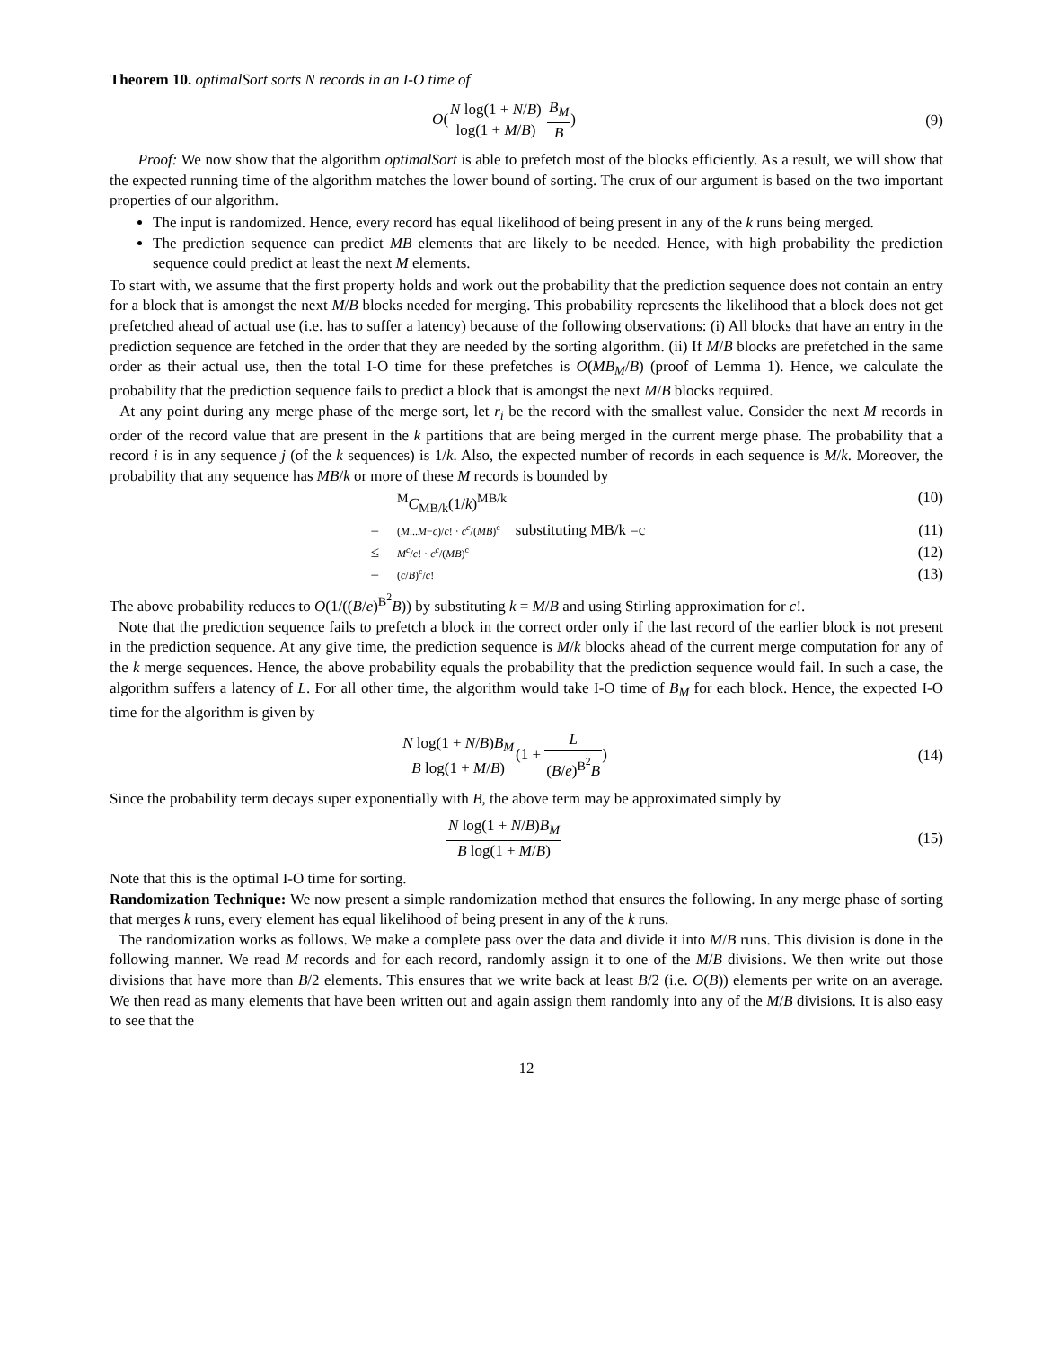Theorem 10. optimalSort sorts N records in an I-O time of
O(N log(1 + N/B) log(1 + M/B) B<sub>M</sub> B)
(9)
Proof: We now show that the algorithm optimalSort is able to prefetch most of the blocks efficiently. As a result, we will show that the expected running time of the algorithm matches the lower bound of sorting. The crux of our argument is based on the two important properties of our algorithm.
The input is randomized. Hence, every record has equal likelihood of being present in any of the k runs being merged.
The prediction sequence can predict MB elements that are likely to be needed. Hence, with high probability the prediction sequence could predict at least the next M elements.
To start with, we assume that the first property holds and work out the probability that the prediction sequence does not contain an entry for a block that is amongst the next M/B blocks needed for merging. This probability represents the likelihood that a block does not get prefetched ahead of actual use (i.e. has to suffer a latency) because of the following observations: (i) All blocks that have an entry in the prediction sequence are fetched in the order that they are needed by the sorting algorithm. (ii) If M/B blocks are prefetched in the same order as their actual use, then the total I-O time for these prefetches is O(MB<sub>M</sub>/B) (proof of Lemma 1). Hence, we calculate the probability that the prediction sequence fails to predict a block that is amongst the next M/B blocks required.
At any point during any merge phase of the merge sort, let r<sub>i</sub> be the record with the smallest value. Consider the next M records in order of the record value that are present in the k partitions that are being merged in the current merge phase. The probability that a record i is in any sequence j (of the k sequences) is 1/k. Also, the expected number of records in each sequence is M/k. Moreover, the probability that any sequence has MB/k or more of these M records is bounded by
<sup>M</sup>C<sub>MB/k</sub>(1/k)<sup>MB/k</sup> (10)
=
(M...M−c)/c! · c<sup>c</sup>/(MB)<sup>c</sup> substituting MB/k =c
(11)
≤
M<sup>c</sup>/c! · c<sup>c</sup>/(MB)<sup>c</sup>
(12)
=
(c/B)<sup>c</sup>/c!
(13)
The above probability reduces to O(1/((B/e)<sup>B<sup>2</sup></sup>B)) by substituting k = M/B and using Stirling approximation for c!.
Note that the prediction sequence fails to prefetch a block in the correct order only if the last record of the earlier block is not present in the prediction sequence. At any give time, the prediction sequence is M/k blocks ahead of the current merge computation for any of the k merge sequences. Hence, the above probability equals the probability that the prediction sequence would fail. In such a case, the algorithm suffers a latency of L. For all other time, the algorithm would take I-O time of B<sub>M</sub> for each block. Hence, the expected I-O time for the algorithm is given by
N log(1 + N/B)B<sub>M</sub> B log(1 + M/B)(1 + L (B/e)<sup>B<sup>2</sup></sup>B)
(14)
Since the probability term decays super exponentially with B, the above term may be approximated simply by
N log(1 + N/B)B<sub>M</sub> B log(1 + M/B)
(15)
Note that this is the optimal I-O time for sorting.
Randomization Technique: We now present a simple randomization method that ensures the following. In any merge phase of sorting that merges k runs, every element has equal likelihood of being present in any of the k runs.
The randomization works as follows. We make a complete pass over the data and divide it into M/B runs. This division is done in the following manner. We read M records and for each record, randomly assign it to one of the M/B divisions. We then write out those divisions that have more than B/2 elements. This ensures that we write back at least B/2 (i.e. O(B)) elements per write on an average. We then read as many elements that have been written out and again assign them randomly into any of the M/B divisions. It is also easy to see that the
12